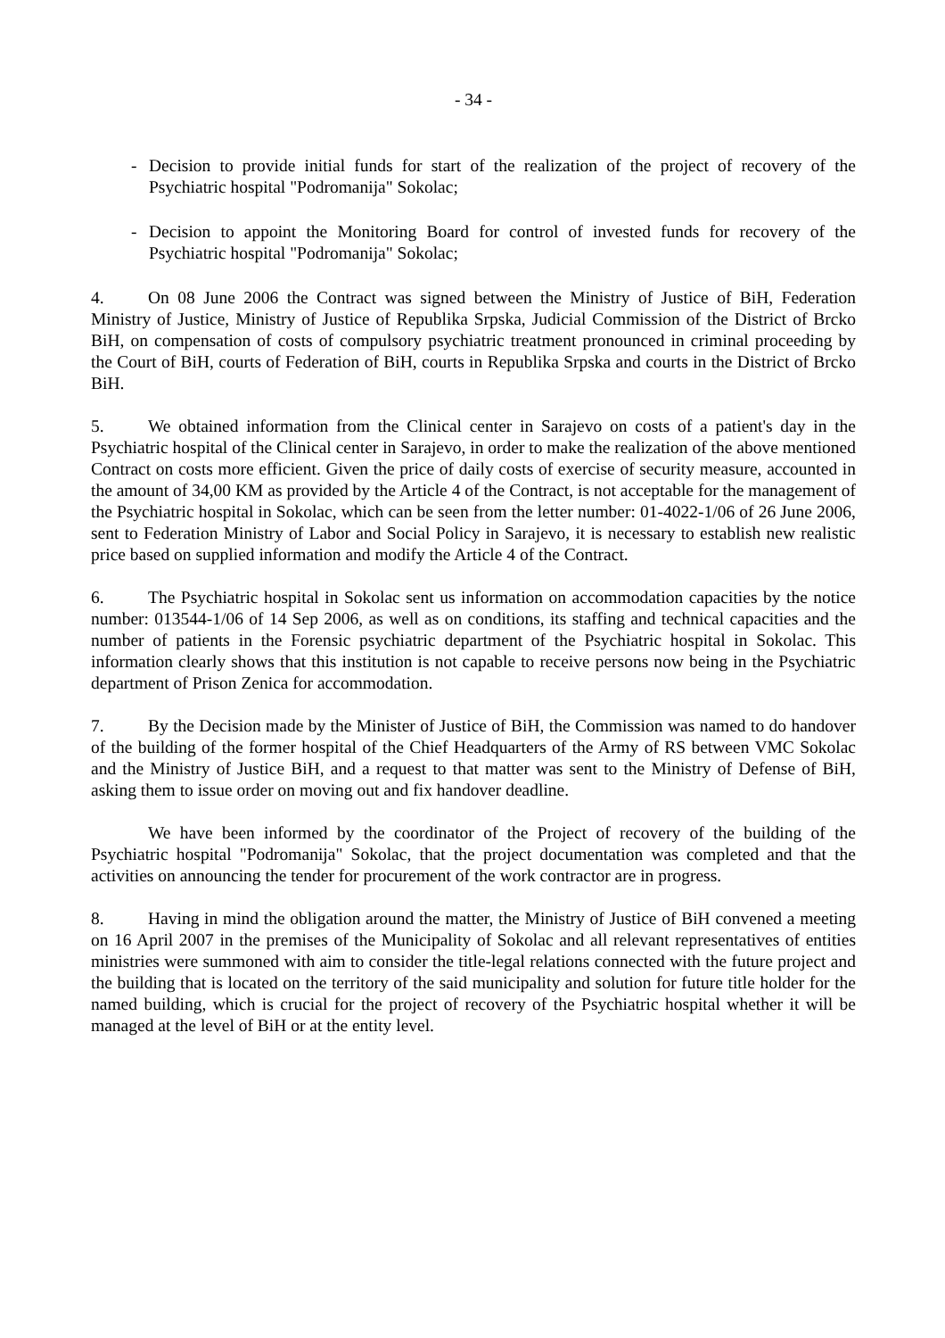- 34 -
- Decision to provide initial funds for start of the realization of the project of recovery of the Psychiatric hospital "Podromanija" Sokolac;
- Decision to appoint the Monitoring Board for control of invested funds for recovery of the Psychiatric hospital "Podromanija" Sokolac;
4. On 08 June 2006 the Contract was signed between the Ministry of Justice of BiH, Federation Ministry of Justice, Ministry of Justice of Republika Srpska, Judicial Commission of the District of Brcko BiH, on compensation of costs of compulsory psychiatric treatment pronounced in criminal proceeding by the Court of BiH, courts of Federation of BiH, courts in Republika Srpska and courts in the District of Brcko BiH.
5. We obtained information from the Clinical center in Sarajevo on costs of a patient's day in the Psychiatric hospital of the Clinical center in Sarajevo, in order to make the realization of the above mentioned Contract on costs more efficient. Given the price of daily costs of exercise of security measure, accounted in the amount of 34,00 KM as provided by the Article 4 of the Contract, is not acceptable for the management of the Psychiatric hospital in Sokolac, which can be seen from the letter number: 01-4022-1/06 of 26 June 2006, sent to Federation Ministry of Labor and Social Policy in Sarajevo, it is necessary to establish new realistic price based on supplied information and modify the Article 4 of the Contract.
6. The Psychiatric hospital in Sokolac sent us information on accommodation capacities by the notice number: 013544-1/06 of 14 Sep 2006, as well as on conditions, its staffing and technical capacities and the number of patients in the Forensic psychiatric department of the Psychiatric hospital in Sokolac. This information clearly shows that this institution is not capable to receive persons now being in the Psychiatric department of Prison Zenica for accommodation.
7. By the Decision made by the Minister of Justice of BiH, the Commission was named to do handover of the building of the former hospital of the Chief Headquarters of the Army of RS between VMC Sokolac and the Ministry of Justice BiH, and a request to that matter was sent to the Ministry of Defense of BiH, asking them to issue order on moving out and fix handover deadline.
We have been informed by the coordinator of the Project of recovery of the building of the Psychiatric hospital "Podromanija" Sokolac, that the project documentation was completed and that the activities on announcing the tender for procurement of the work contractor are in progress.
8. Having in mind the obligation around the matter, the Ministry of Justice of BiH convened a meeting on 16 April 2007 in the premises of the Municipality of Sokolac and all relevant representatives of entities ministries were summoned with aim to consider the title-legal relations connected with the future project and the building that is located on the territory of the said municipality and solution for future title holder for the named building, which is crucial for the project of recovery of the Psychiatric hospital whether it will be managed at the level of BiH or at the entity level.